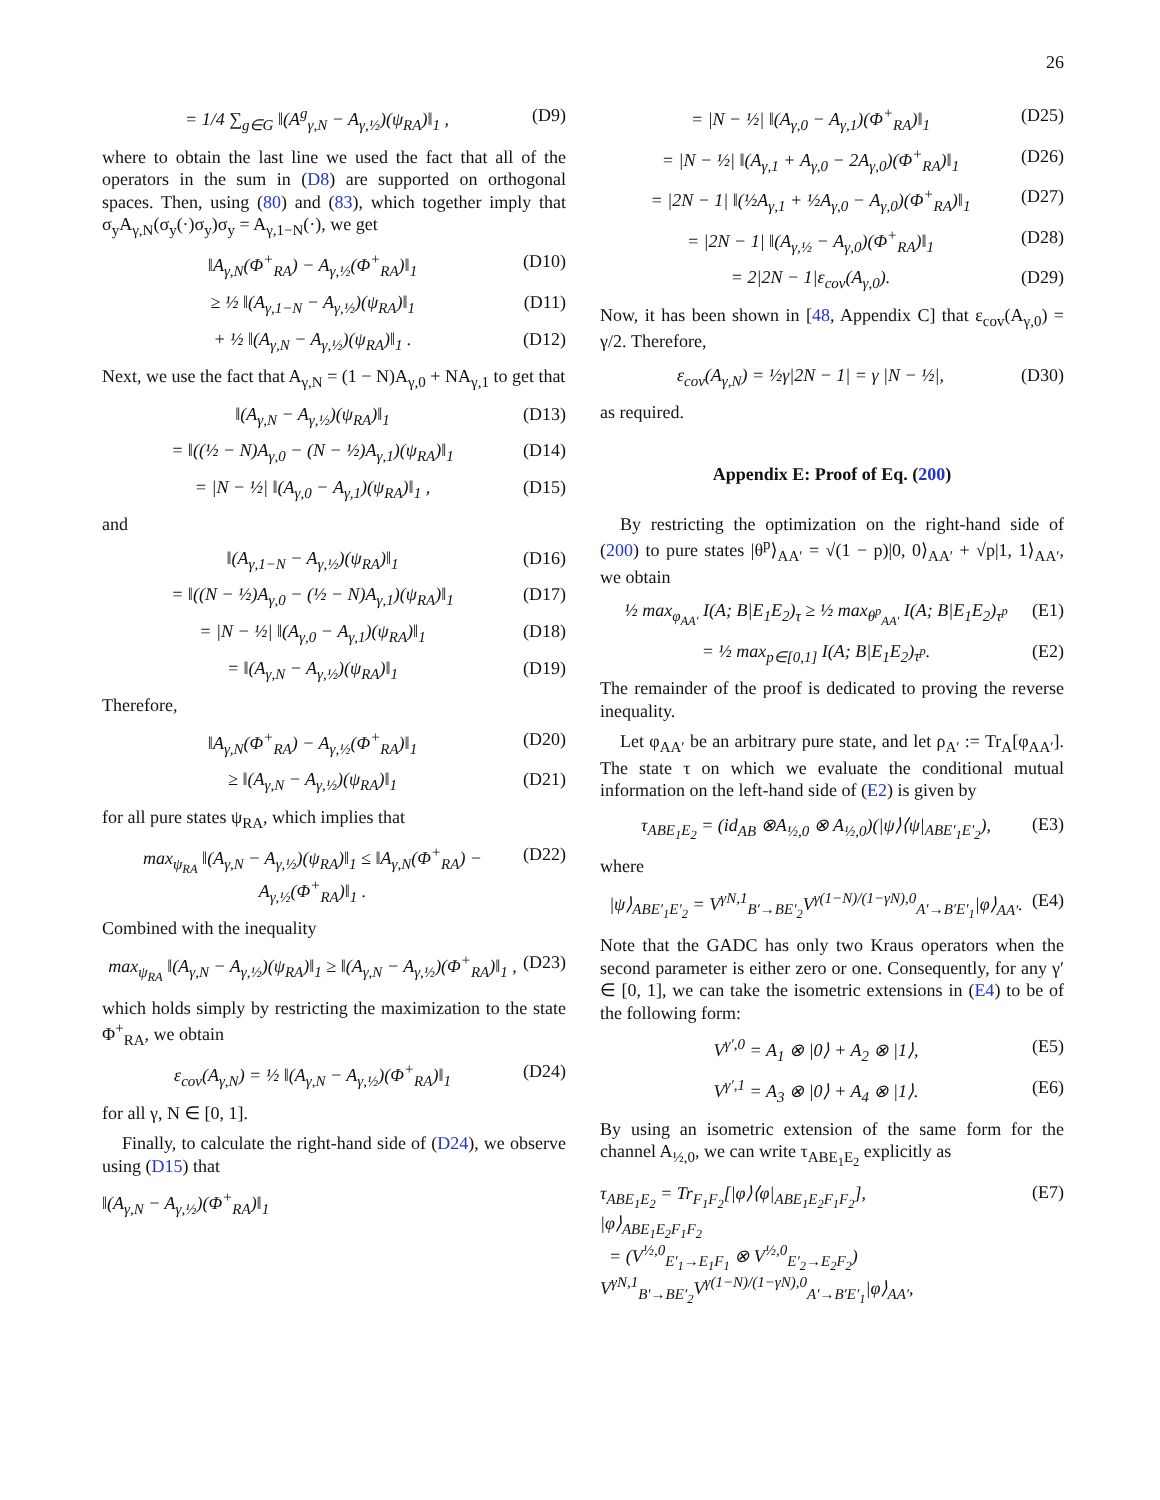26
= 1/4 ∑<sub>g∈G</sub> ‖(A<sup>g</sup><sub>γ,N</sub> − A<sub>γ,½</sub>)(ψ<sub>RA</sub>)‖<sub>1</sub> , (D9)
where to obtain the last line we used the fact that all of the operators in the sum in (D8) are supported on orthogonal spaces. Then, using (80) and (83), which together imply that σ<sub>y</sub>A<sub>γ,N</sub>(σ<sub>y</sub>(·)σ<sub>y</sub>)σ<sub>y</sub> = A<sub>γ,1−N</sub>(·), we get
‖A<sub>γ,N</sub>(Φ<sup>+</sup><sub>RA</sub>) − A<sub>γ,½</sub>(Φ<sup>+</sup><sub>RA</sub>)‖<sub>1</sub> (D10)
≥ ½ ‖(A<sub>γ,1−N</sub> − A<sub>γ,½</sub>)(ψ<sub>RA</sub>)‖<sub>1</sub> (D11)
+ ½ ‖(A<sub>γ,N</sub> − A<sub>γ,½</sub>)(ψ<sub>RA</sub>)‖<sub>1</sub> . (D12)
Next, we use the fact that A<sub>γ,N</sub> = (1 − N)A<sub>γ,0</sub> + NA<sub>γ,1</sub> to get that
‖(A<sub>γ,N</sub> − A<sub>γ,½</sub>)(ψ<sub>RA</sub>)‖<sub>1</sub> (D13)
= ‖((½ − N)A<sub>γ,0</sub> − (N − ½)A<sub>γ,1</sub>)(ψ<sub>RA</sub>)‖<sub>1</sub> (D14)
= |N − ½| ‖(A<sub>γ,0</sub> − A<sub>γ,1</sub>)(ψ<sub>RA</sub>)‖<sub>1</sub> , (D15)
and
‖(A<sub>γ,1−N</sub> − A<sub>γ,½</sub>)(ψ<sub>RA</sub>)‖<sub>1</sub> (D16)
= ‖((N − ½)A<sub>γ,0</sub> − (½ − N)A<sub>γ,1</sub>)(ψ<sub>RA</sub>)‖<sub>1</sub> (D17)
= |N − ½| ‖(A<sub>γ,0</sub> − A<sub>γ,1</sub>)(ψ<sub>RA</sub>)‖<sub>1</sub> (D18)
= ‖(A<sub>γ,N</sub> − A<sub>γ,½</sub>)(ψ<sub>RA</sub>)‖<sub>1</sub> (D19)
Therefore,
‖A<sub>γ,N</sub>(Φ<sup>+</sup><sub>RA</sub>) − A<sub>γ,½</sub>(Φ<sup>+</sup><sub>RA</sub>)‖<sub>1</sub> (D20)
≥ ‖(A<sub>γ,N</sub> − A<sub>γ,½</sub>)(ψ<sub>RA</sub>)‖<sub>1</sub> (D21)
for all pure states ψ<sub>RA</sub>, which implies that
max<sub>ψ<sub>RA</sub></sub> ‖(A<sub>γ,N</sub> − A<sub>γ,½</sub>)(ψ<sub>RA</sub>)‖<sub>1</sub> ≤ ‖A<sub>γ,N</sub>(Φ<sup>+</sup><sub>RA</sub>) − A<sub>γ,½</sub>(Φ<sup>+</sup><sub>RA</sub>)‖<sub>1</sub> . (D22)
Combined with the inequality
max<sub>ψ<sub>RA</sub></sub> ‖(A<sub>γ,N</sub> − A<sub>γ,½</sub>)(ψ<sub>RA</sub>)‖<sub>1</sub> ≥ ‖(A<sub>γ,N</sub> − A<sub>γ,½</sub>)(Φ<sup>+</sup><sub>RA</sub>)‖<sub>1</sub> , (D23)
which holds simply by restricting the maximization to the state Φ<sup>+</sup><sub>RA</sub>, we obtain
ε<sub>cov</sub>(A<sub>γ,N</sub>) = ½ ‖(A<sub>γ,N</sub> − A<sub>γ,½</sub>)(Φ<sup>+</sup><sub>RA</sub>)‖<sub>1</sub> (D24)
for all γ, N ∈ [0, 1].
Finally, to calculate the right-hand side of (D24), we observe using (D15) that
‖(A<sub>γ,N</sub> − A<sub>γ,½</sub>)(Φ<sup>+</sup><sub>RA</sub>)‖<sub>1</sub>
= |N − ½| ‖(A<sub>γ,0</sub> − A<sub>γ,1</sub>)(Φ<sup>+</sup><sub>RA</sub>)‖<sub>1</sub> (D25)
= |N − ½| ‖(A<sub>γ,1</sub> + A<sub>γ,0</sub> − 2A<sub>γ,0</sub>)(Φ<sup>+</sup><sub>RA</sub>)‖<sub>1</sub> (D26)
= |2N − 1| ‖(½A<sub>γ,1</sub> + ½A<sub>γ,0</sub> − A<sub>γ,0</sub>)(Φ<sup>+</sup><sub>RA</sub>)‖<sub>1</sub> (D27)
= |2N − 1| ‖(A<sub>γ,½</sub> − A<sub>γ,0</sub>)(Φ<sup>+</sup><sub>RA</sub>)‖<sub>1</sub> (D28)
= 2|2N − 1|ε<sub>cov</sub>(A<sub>γ,0</sub>). (D29)
Now, it has been shown in [48, Appendix C] that ε<sub>cov</sub>(A<sub>γ,0</sub>) = γ/2. Therefore,
ε<sub>cov</sub>(A<sub>γ,N</sub>) = ½γ|2N − 1| = γ |N − ½|, (D30)
as required.
Appendix E: Proof of Eq. (200)
By restricting the optimization on the right-hand side of (200) to pure states |θ<sup>p</sup>⟩<sub>AA′</sub> = √(1 − p)|0, 0⟩<sub>AA′</sub> + √p|1, 1⟩<sub>AA′</sub>, we obtain
½ max<sub>φ<sub>AA′</sub></sub> I(A; B|E<sub>1</sub>E<sub>2</sub>)<sub>τ</sub> ≥ ½ max<sub>θ<sup>p</sup><sub>AA′</sub></sub> I(A; B|E<sub>1</sub>E<sub>2</sub>)<sub>τ<sup>p</sup></sub> (E1)
= ½ max<sub>p∈[0,1]</sub> I(A; B|E<sub>1</sub>E<sub>2</sub>)<sub>τ<sup>p</sup></sub>. (E2)
The remainder of the proof is dedicated to proving the reverse inequality.
Let φ<sub>AA′</sub> be an arbitrary pure state, and let ρ<sub>A′</sub> := Tr<sub>A</sub>[φ<sub>AA′</sub>]. The state τ on which we evaluate the conditional mutual information on the left-hand side of (E2) is given by
τ<sub>ABE<sub>1</sub>E<sub>2</sub></sub> = (id<sub>AB</sub> ⊗A<sub>½,0</sub> ⊗ A<sub>½,0</sub>)(|ψ⟩⟨ψ|<sub>ABE′<sub>1</sub>E′<sub>2</sub></sub>), (E3)
where
|ψ⟩<sub>ABE′<sub>1</sub>E′<sub>2</sub></sub> = V<sup>γN,1</sup><sub>B′→BE′<sub>2</sub></sub>V<sup>γ(1−N)/(1−γN),0</sup><sub>A′→B′E′<sub>1</sub></sub>|φ⟩<sub>AA′</sub>. (E4)
Note that the GADC has only two Kraus operators when the second parameter is either zero or one. Consequently, for any γ′ ∈ [0, 1], we can take the isometric extensions in (E4) to be of the following form:
V<sup>γ′,0</sup> = A<sub>1</sub> ⊗ |0⟩ + A<sub>2</sub> ⊗ |1⟩, (E5)
V<sup>γ′,1</sup> = A<sub>3</sub> ⊗ |0⟩ + A<sub>4</sub> ⊗ |1⟩. (E6)
By using an isometric extension of the same form for the channel A<sub>½,0</sub>, we can write τ<sub>ABE<sub>1</sub>E<sub>2</sub></sub> explicitly as
τ<sub>ABE<sub>1</sub>E<sub>2</sub></sub> = Tr<sub>F<sub>1</sub>F<sub>2</sub></sub>[|φ⟩⟨φ|<sub>ABE<sub>1</sub>E<sub>2</sub>F<sub>1</sub>F<sub>2</sub></sub>],
|φ⟩<sub>ABE<sub>1</sub>E<sub>2</sub>F<sub>1</sub>F<sub>2</sub></sub>
= (V<sup>½,0</sup><sub>E′<sub>1</sub>→E<sub>1</sub>F<sub>1</sub></sub> ⊗ V<sup>½,0</sup><sub>E′<sub>2</sub>→E<sub>2</sub>F<sub>2</sub></sub>) V<sup>γN,1</sup><sub>B′→BE′<sub>2</sub></sub>V<sup>γ(1−N)/(1−γN),0</sup><sub>A′→B′E′<sub>1</sub></sub>|φ⟩<sub>AA′</sub>, (E7)